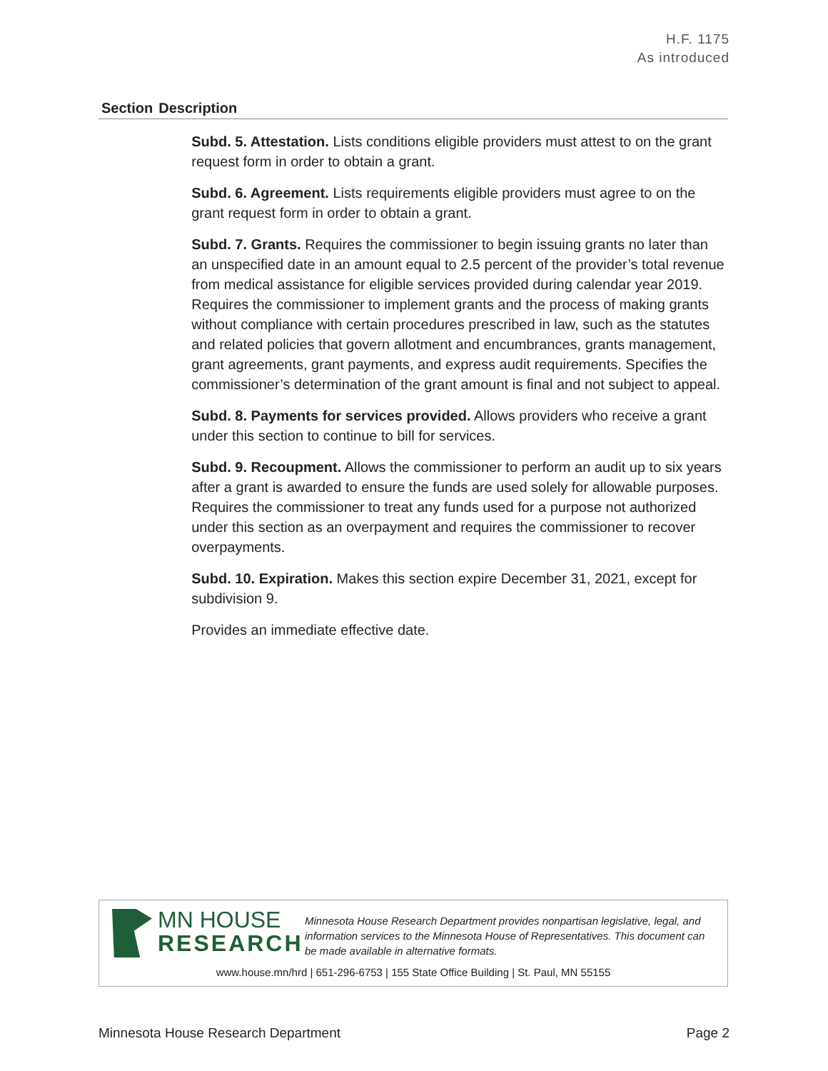H.F. 1175
As introduced
| Section | Description |
| --- | --- |
| | Subd. 5. Attestation. Lists conditions eligible providers must attest to on the grant request form in order to obtain a grant. Subd. 6. Agreement. Lists requirements eligible providers must agree to on the grant request form in order to obtain a grant. Subd. 7. Grants. Requires the commissioner to begin issuing grants no later than an unspecified date in an amount equal to 2.5 percent of the provider’s total revenue from medical assistance for eligible services provided during calendar year 2019. Requires the commissioner to implement grants and the process of making grants without compliance with certain procedures prescribed in law, such as the statutes and related policies that govern allotment and encumbrances, grants management, grant agreements, grant payments, and express audit requirements. Specifies the commissioner’s determination of the grant amount is final and not subject to appeal. Subd. 8. Payments for services provided. Allows providers who receive a grant under this section to continue to bill for services. Subd. 9. Recoupment. Allows the commissioner to perform an audit up to six years after a grant is awarded to ensure the funds are used solely for allowable purposes. Requires the commissioner to treat any funds used for a purpose not authorized under this section as an overpayment and requires the commissioner to recover overpayments. Subd. 10. Expiration. Makes this section expire December 31, 2021, except for subdivision 9. Provides an immediate effective date. |
MN HOUSE
RESEARCH
Minnesota House Research Department provides nonpartisan legislative, legal, and information services to the Minnesota House of Representatives. This document can be made available in alternative formats.
www.house.mn/hrd | 651-296-6753 | 155 State Office Building | St. Paul, MN 55155
Minnesota House Research Department Page 2